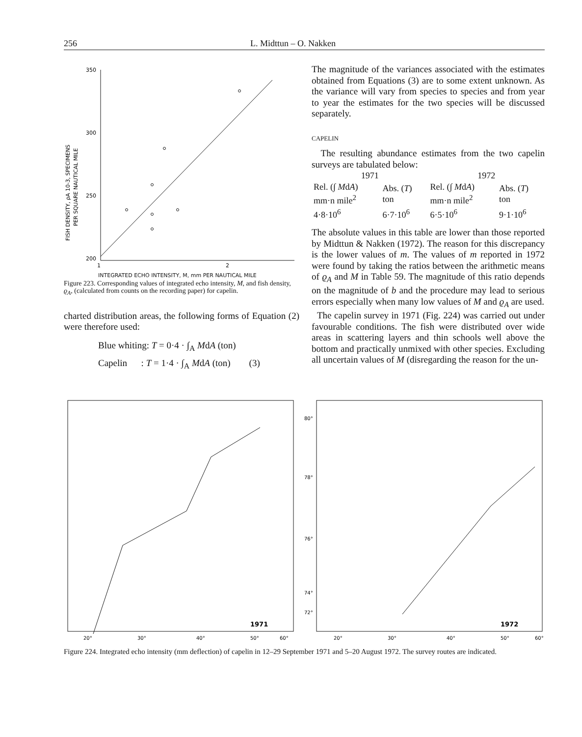256 L. Midttun – O. Nakken
350
300
250
200
1
2
FISH DENSITY, ρA 10-3, SPECIMENS
PER SQUARE NAUTICAL MILE
INTEGRATED ECHO INTENSITY, M, mm PER NAUTICAL MILE
Figure 223. Corresponding values of integrated echo intensity, M, and fish density, ϱ<sub>A</sub>, (calculated from counts on the recording paper) for capelin.
charted distribution areas, the following forms of Equation (2) were therefore used:
Blue whiting: T = 0·4 · ∫<sub>A</sub> MdA (ton)
Capelin : T = 1·4 · ∫<sub>A</sub> MdA (ton) (3)
The magnitude of the variances associated with the estimates obtained from Equations (3) are to some extent unknown. As the variance will vary from species to species and from year to year the estimates for the two species will be discussed separately.
CAPELIN
The resulting abundance estimates from the two capelin surveys are tabulated below:
| 1971 | | 1972 | |
| --- | --- | --- | --- |
| Rel. (∫ M d A ) mm·n mile<sup>2</sup> | Abs. ( T ) ton | Rel. (∫ M d A ) mm·n mile<sup>2</sup> | Abs. ( T ) ton |
| 4·8·10<sup>6</sup> | 6·7·10<sup>6</sup> | 6·5·10<sup>6</sup> | 9·1·10<sup>6</sup> |
The absolute values in this table are lower than those reported by Midttun & Nakken (1972). The reason for this discrepancy is the lower values of m. The values of m reported in 1972 were found by taking the ratios between the arithmetic means of ϱ<sub>A</sub> and M in Table 59. The magnitude of this ratio depends on the magnitude of b and the procedure may lead to serious errors especially when many low values of M and ϱ<sub>A</sub> are used.
The capelin survey in 1971 (Fig. 224) was carried out under favourable conditions. The fish were distributed over wide areas in scattering layers and thin schools well above the bottom and practically unmixed with other species. Excluding all uncertain values of M (disregarding the reason for the un-
1971
20°
30°
40°
50°
60°
80°
78°
76°
74°
72°
1972
20°
30°
40°
50°
60°
Figure 224. Integrated echo intensity (mm deflection) of capelin in 12–29 September 1971 and 5–20 August 1972. The survey routes are indicated.